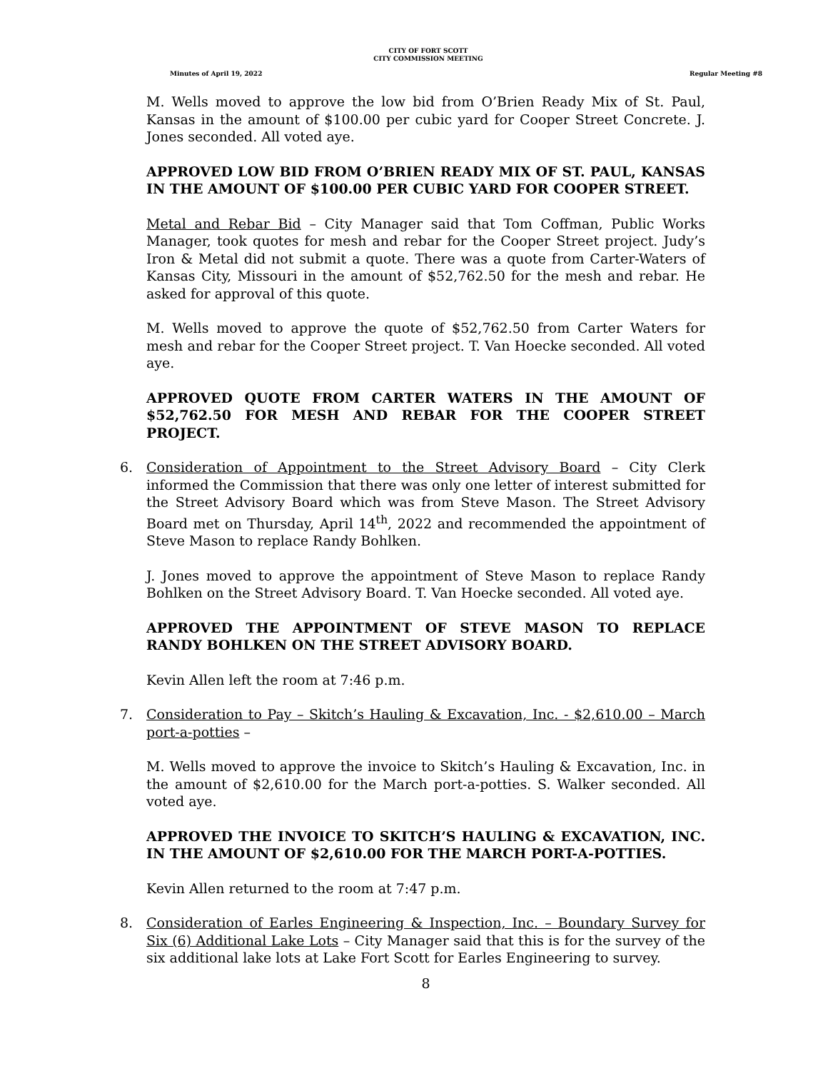CITY OF FORT SCOTT
CITY COMMISSION MEETING
Minutes of April 19, 2022 Regular Meeting #8
M. Wells moved to approve the low bid from O’Brien Ready Mix of St. Paul, Kansas in the amount of $100.00 per cubic yard for Cooper Street Concrete. J. Jones seconded. All voted aye.
APPROVED LOW BID FROM O’BRIEN READY MIX OF ST. PAUL, KANSAS IN THE AMOUNT OF $100.00 PER CUBIC YARD FOR COOPER STREET.
Metal and Rebar Bid – City Manager said that Tom Coffman, Public Works Manager, took quotes for mesh and rebar for the Cooper Street project. Judy’s Iron & Metal did not submit a quote. There was a quote from Carter-Waters of Kansas City, Missouri in the amount of $52,762.50 for the mesh and rebar. He asked for approval of this quote.
M. Wells moved to approve the quote of $52,762.50 from Carter Waters for mesh and rebar for the Cooper Street project. T. Van Hoecke seconded. All voted aye.
APPROVED QUOTE FROM CARTER WATERS IN THE AMOUNT OF $52,762.50 FOR MESH AND REBAR FOR THE COOPER STREET PROJECT.
6. Consideration of Appointment to the Street Advisory Board – City Clerk informed the Commission that there was only one letter of interest submitted for the Street Advisory Board which was from Steve Mason. The Street Advisory Board met on Thursday, April 14<sup>th</sup>, 2022 and recommended the appointment of Steve Mason to replace Randy Bohlken.
J. Jones moved to approve the appointment of Steve Mason to replace Randy Bohlken on the Street Advisory Board. T. Van Hoecke seconded. All voted aye.
APPROVED THE APPOINTMENT OF STEVE MASON TO REPLACE RANDY BOHLKEN ON THE STREET ADVISORY BOARD.
Kevin Allen left the room at 7:46 p.m.
7. Consideration to Pay – Skitch’s Hauling & Excavation, Inc. - $2,610.00 – March port-a-potties –
M. Wells moved to approve the invoice to Skitch’s Hauling & Excavation, Inc. in the amount of $2,610.00 for the March port-a-potties. S. Walker seconded. All voted aye.
APPROVED THE INVOICE TO SKITCH’S HAULING & EXCAVATION, INC. IN THE AMOUNT OF $2,610.00 FOR THE MARCH PORT-A-POTTIES.
Kevin Allen returned to the room at 7:47 p.m.
8. Consideration of Earles Engineering & Inspection, Inc. – Boundary Survey for Six (6) Additional Lake Lots – City Manager said that this is for the survey of the six additional lake lots at Lake Fort Scott for Earles Engineering to survey.
8